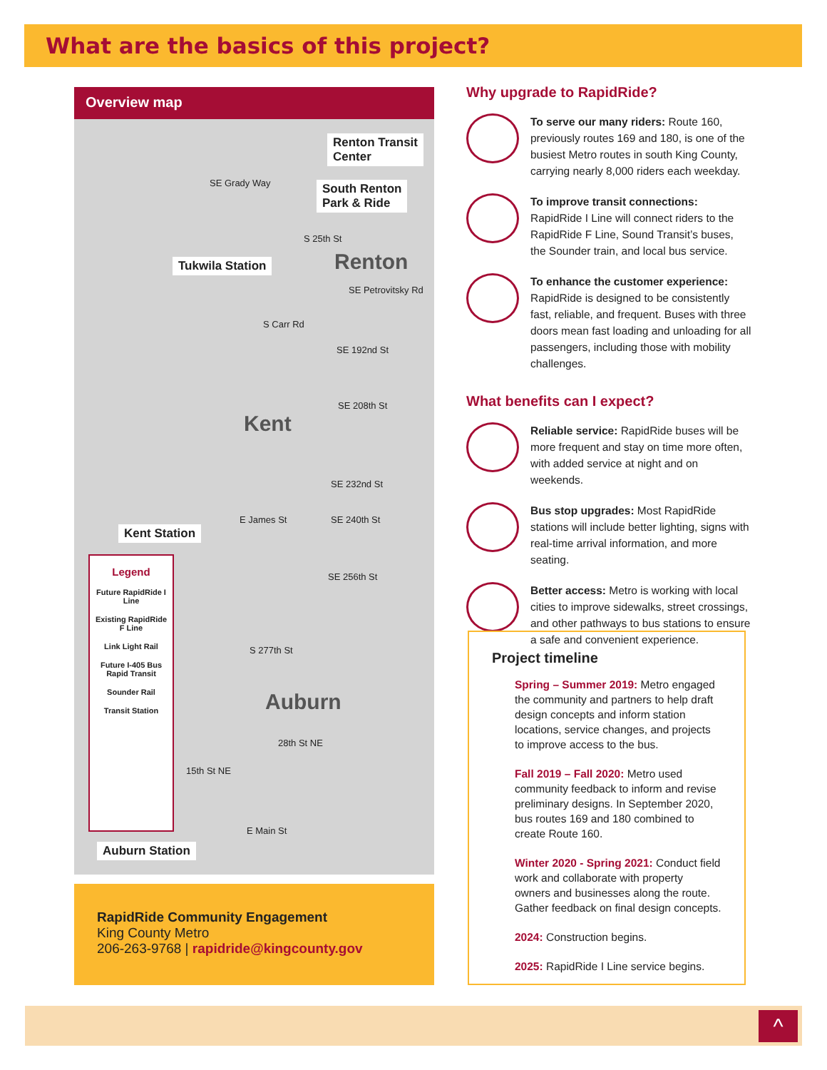What are the basics of this project?
Overview map
Renton Transit
Center
South Renton
Park & Ride
SE Grady Way
Tukwila Station
S 25th St
Renton
SE Petrovitsky Rd
S Carr Rd
SE 192nd St
SE 208th St
Kent
SE 232nd St
E James St SE 240th St
Kent Station
SE 256th St
S 277th St
Auburn
28th St NE
15th St NE
E Main St
Auburn Station
Legend
Future RapidRide I Line
Existing RapidRide F Line
Link Light Rail
Future I-405 Bus Rapid Transit
Sounder Rail
Transit Station
RapidRide Community Engagement
King County Metro
206-263-9768 | rapidride@kingcounty.gov
Why upgrade to RapidRide?
To serve our many riders: Route 160, previously routes 169 and 180, is one of the busiest Metro routes in south King County, carrying nearly 8,000 riders each weekday.
To improve transit connections: RapidRide I Line will connect riders to the RapidRide F Line, Sound Transit’s buses, the Sounder train, and local bus service.
To enhance the customer experience: RapidRide is designed to be consistently fast, reliable, and frequent. Buses with three doors mean fast loading and unloading for all passengers, including those with mobility challenges.
What benefits can I expect?
Reliable service: RapidRide buses will be more frequent and stay on time more often, with added service at night and on weekends.
Bus stop upgrades: Most RapidRide stations will include better lighting, signs with real-time arrival information, and more seating.
Better access: Metro is working with local cities to improve sidewalks, street crossings, and other pathways to bus stations to ensure a safe and convenient experience.
Project timeline
Spring – Summer 2019: Metro engaged the community and partners to help draft design concepts and inform station locations, service changes, and projects to improve access to the bus.
Fall 2019 – Fall 2020: Metro used community feedback to inform and revise preliminary designs. In September 2020, bus routes 169 and 180 combined to create Route 160.
Winter 2020 - Spring 2021: Conduct field work and collaborate with property owners and businesses along the route. Gather feedback on final design concepts.
2024: Construction begins.
2025: RapidRide I Line service begins.
^